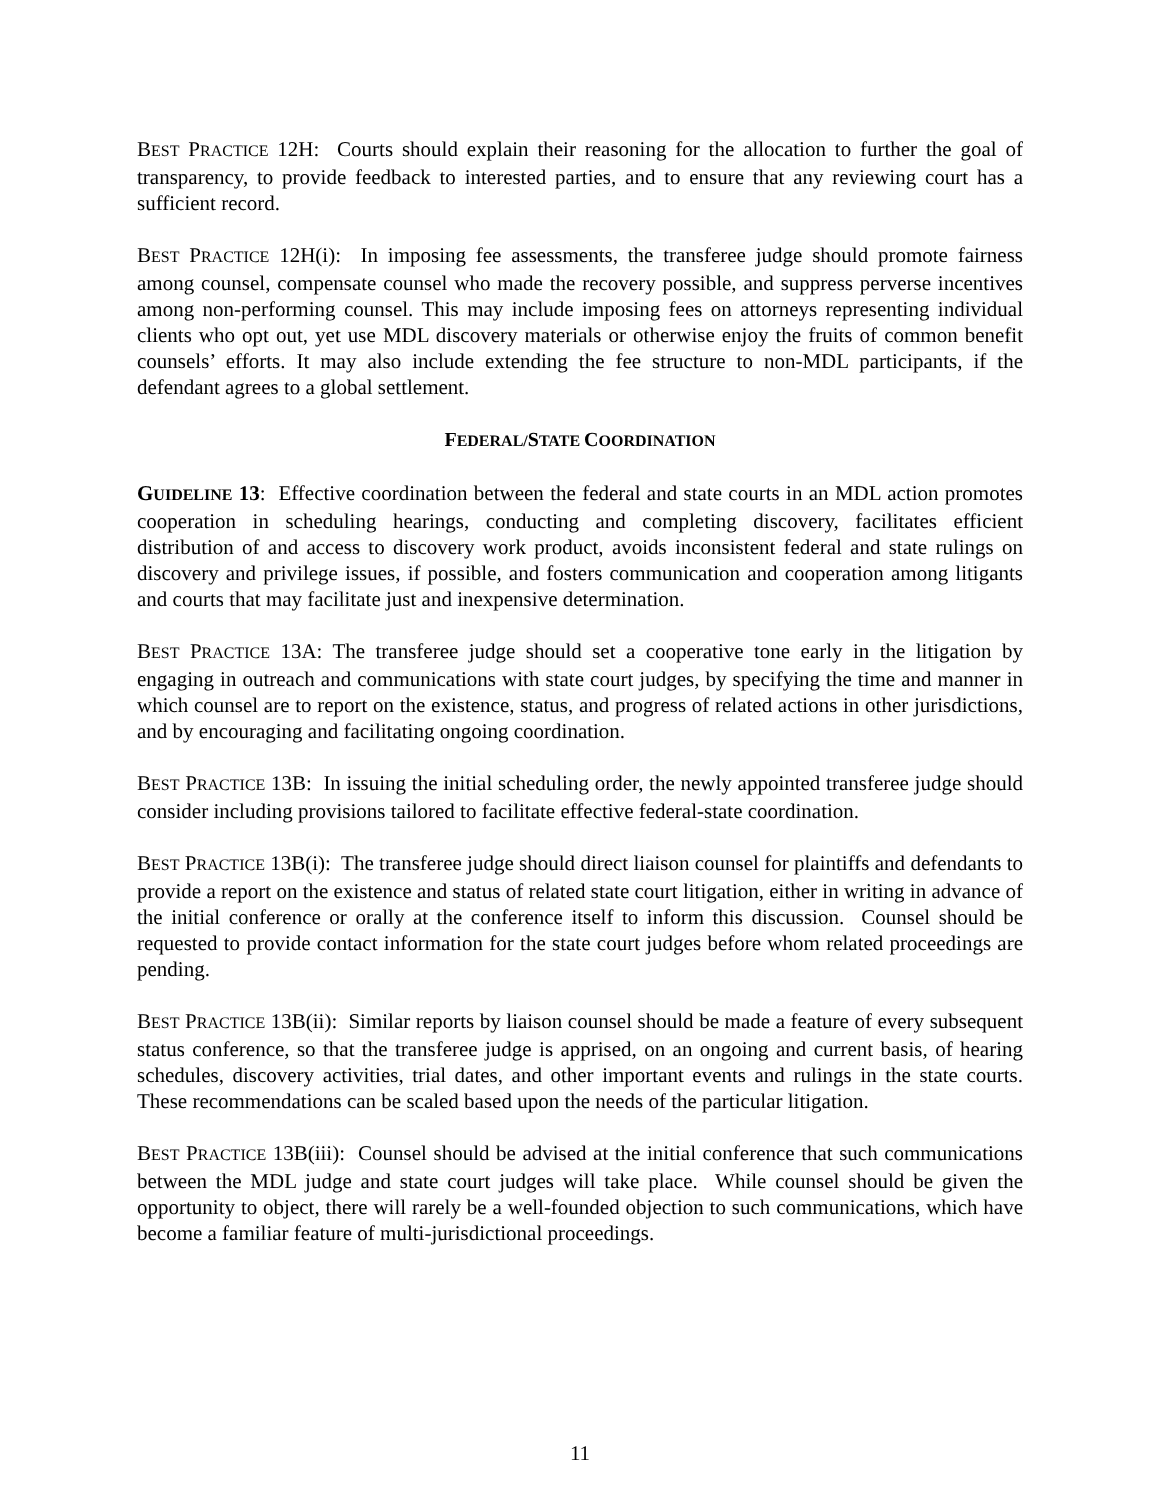BEST PRACTICE 12H: Courts should explain their reasoning for the allocation to further the goal of transparency, to provide feedback to interested parties, and to ensure that any reviewing court has a sufficient record.
BEST PRACTICE 12H(i): In imposing fee assessments, the transferee judge should promote fairness among counsel, compensate counsel who made the recovery possible, and suppress perverse incentives among non-performing counsel. This may include imposing fees on attorneys representing individual clients who opt out, yet use MDL discovery materials or otherwise enjoy the fruits of common benefit counsels’ efforts. It may also include extending the fee structure to non-MDL participants, if the defendant agrees to a global settlement.
FEDERAL/STATE COORDINATION
GUIDELINE 13: Effective coordination between the federal and state courts in an MDL action promotes cooperation in scheduling hearings, conducting and completing discovery, facilitates efficient distribution of and access to discovery work product, avoids inconsistent federal and state rulings on discovery and privilege issues, if possible, and fosters communication and cooperation among litigants and courts that may facilitate just and inexpensive determination.
BEST PRACTICE 13A: The transferee judge should set a cooperative tone early in the litigation by engaging in outreach and communications with state court judges, by specifying the time and manner in which counsel are to report on the existence, status, and progress of related actions in other jurisdictions, and by encouraging and facilitating ongoing coordination.
BEST PRACTICE 13B: In issuing the initial scheduling order, the newly appointed transferee judge should consider including provisions tailored to facilitate effective federal-state coordination.
BEST PRACTICE 13B(i): The transferee judge should direct liaison counsel for plaintiffs and defendants to provide a report on the existence and status of related state court litigation, either in writing in advance of the initial conference or orally at the conference itself to inform this discussion. Counsel should be requested to provide contact information for the state court judges before whom related proceedings are pending.
BEST PRACTICE 13B(ii): Similar reports by liaison counsel should be made a feature of every subsequent status conference, so that the transferee judge is apprised, on an ongoing and current basis, of hearing schedules, discovery activities, trial dates, and other important events and rulings in the state courts. These recommendations can be scaled based upon the needs of the particular litigation.
BEST PRACTICE 13B(iii): Counsel should be advised at the initial conference that such communications between the MDL judge and state court judges will take place. While counsel should be given the opportunity to object, there will rarely be a well-founded objection to such communications, which have become a familiar feature of multi-jurisdictional proceedings.
11